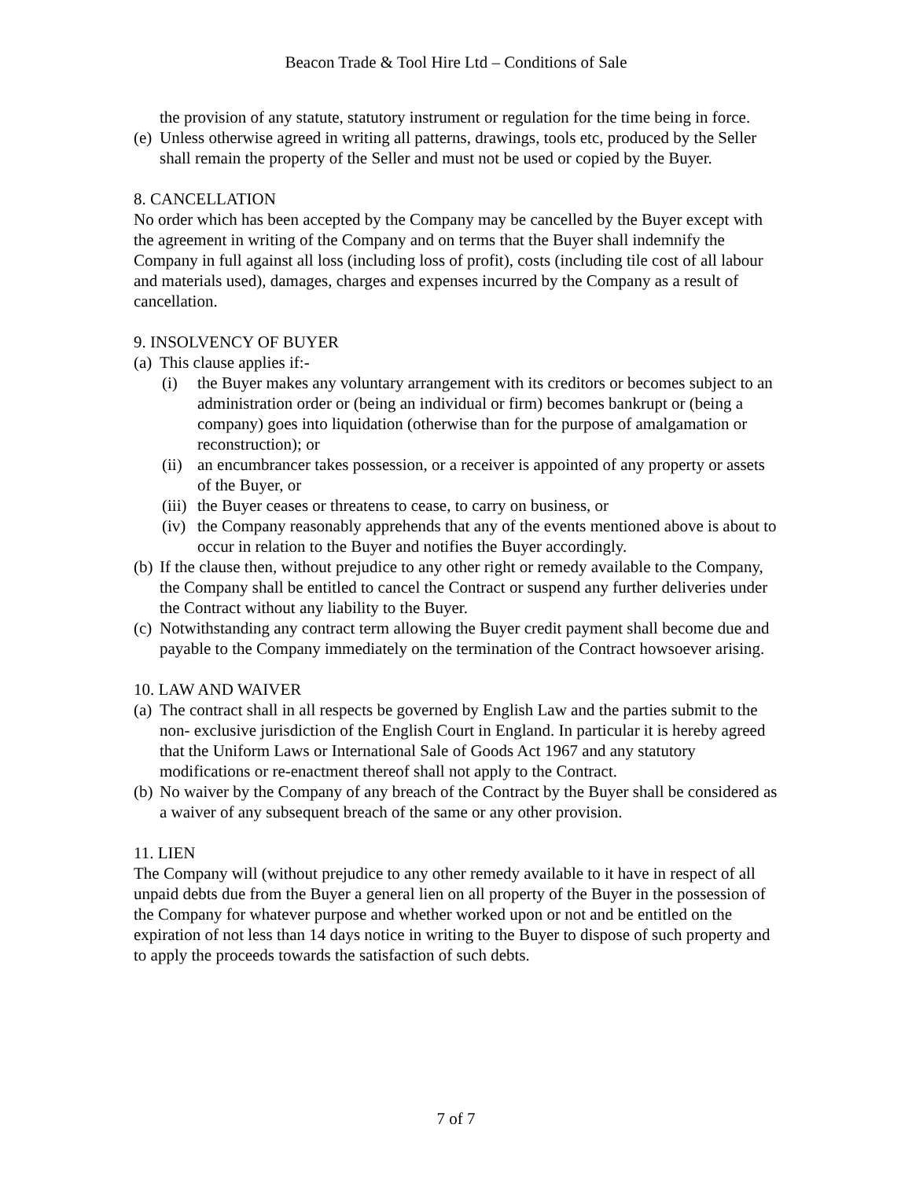Beacon Trade & Tool Hire Ltd – Conditions of Sale
the provision of any statute, statutory instrument or regulation for the time being in force.
(e) Unless otherwise agreed in writing all patterns, drawings, tools etc, produced by the Seller shall remain the property of the Seller and must not be used or copied by the Buyer.
8. CANCELLATION
No order which has been accepted by the Company may be cancelled by the Buyer except with the agreement in writing of the Company and on terms that the Buyer shall indemnify the Company in full against all loss (including loss of profit), costs (including tile cost of all labour and materials used), damages, charges and expenses incurred by the Company as a result of cancellation.
9. INSOLVENCY OF BUYER
(a) This clause applies if:-
(i) the Buyer makes any voluntary arrangement with its creditors or becomes subject to an administration order or (being an individual or firm) becomes bankrupt or (being a company) goes into liquidation (otherwise than for the purpose of amalgamation or reconstruction); or
(ii) an encumbrancer takes possession, or a receiver is appointed of any property or assets of the Buyer, or
(iii) the Buyer ceases or threatens to cease, to carry on business, or
(iv) the Company reasonably apprehends that any of the events mentioned above is about to occur in relation to the Buyer and notifies the Buyer accordingly.
(b) If the clause then, without prejudice to any other right or remedy available to the Company, the Company shall be entitled to cancel the Contract or suspend any further deliveries under the Contract without any liability to the Buyer.
(c) Notwithstanding any contract term allowing the Buyer credit payment shall become due and payable to the Company immediately on the termination of the Contract howsoever arising.
10. LAW AND WAIVER
(a) The contract shall in all respects be governed by English Law and the parties submit to the non- exclusive jurisdiction of the English Court in England. In particular it is hereby agreed that the Uniform Laws or International Sale of Goods Act 1967 and any statutory modifications or re-enactment thereof shall not apply to the Contract.
(b) No waiver by the Company of any breach of the Contract by the Buyer shall be considered as a waiver of any subsequent breach of the same or any other provision.
11. LIEN
The Company will (without prejudice to any other remedy available to it have in respect of all unpaid debts due from the Buyer a general lien on all property of the Buyer in the possession of the Company for whatever purpose and whether worked upon or not and be entitled on the expiration of not less than 14 days notice in writing to the Buyer to dispose of such property and to apply the proceeds towards the satisfaction of such debts.
7 of 7